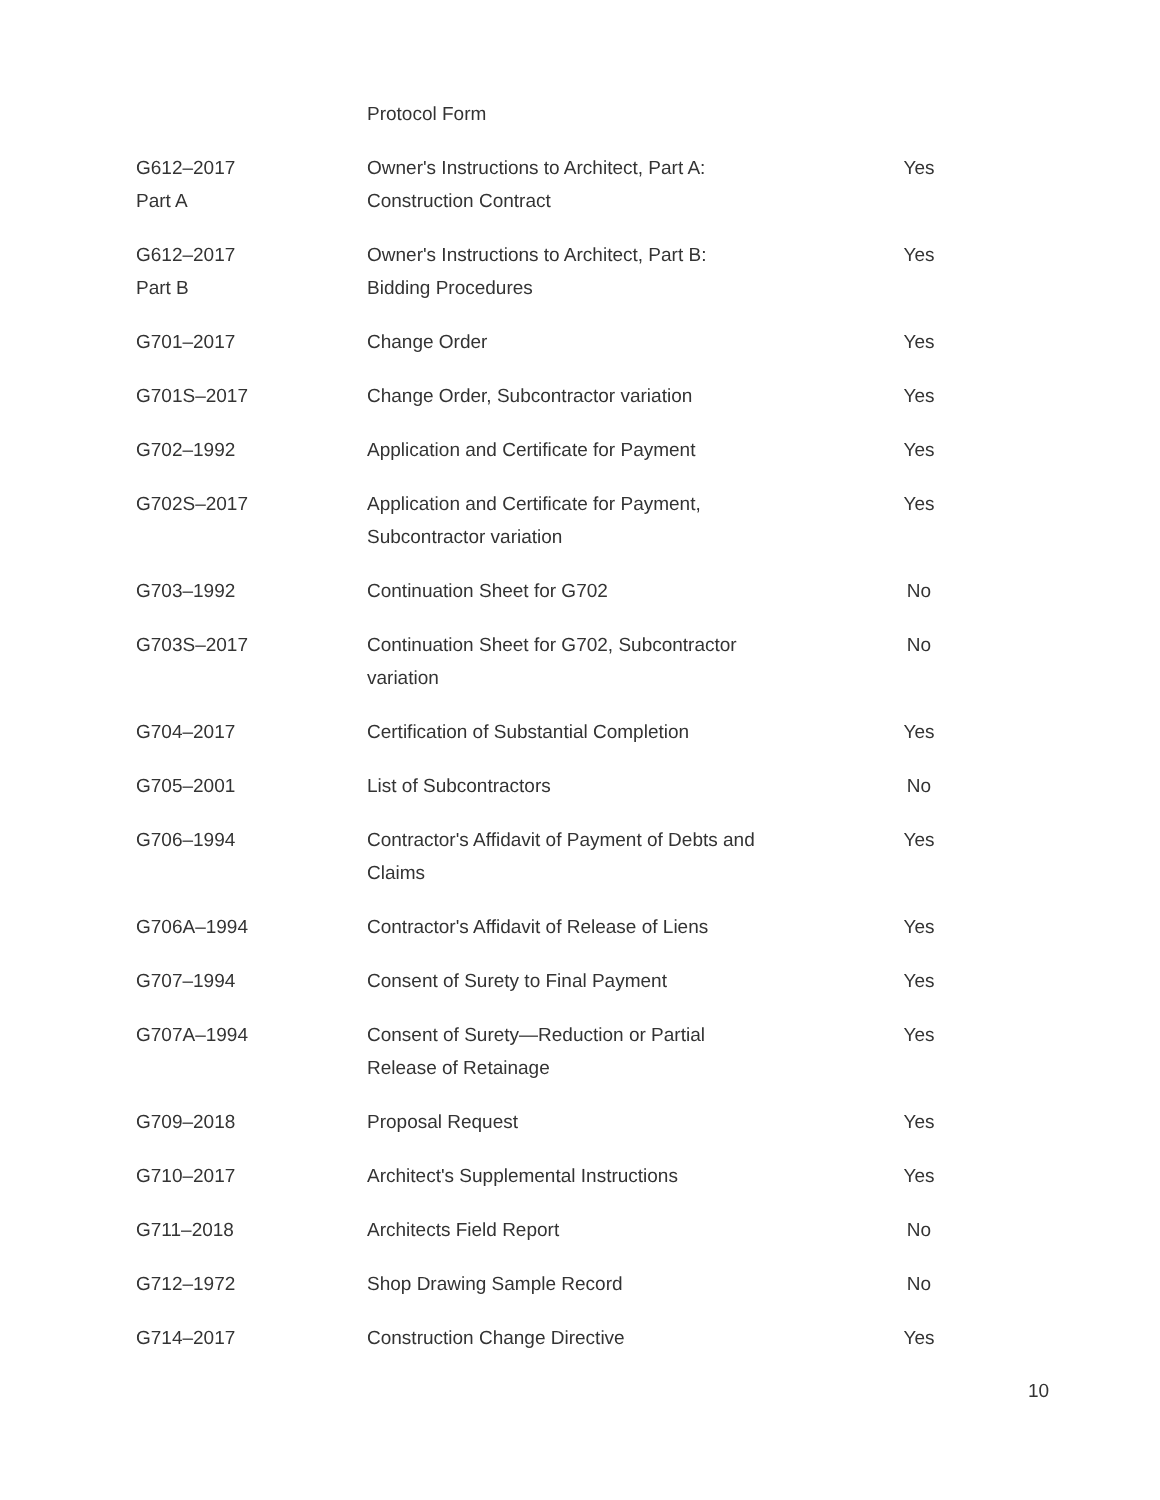| | Protocol Form | |
| G612–2017 Part A | Owner's Instructions to Architect, Part A: Construction Contract | Yes |
| G612–2017 Part B | Owner's Instructions to Architect, Part B: Bidding Procedures | Yes |
| G701–2017 | Change Order | Yes |
| G701S–2017 | Change Order, Subcontractor variation | Yes |
| G702–1992 | Application and Certificate for Payment | Yes |
| G702S–2017 | Application and Certificate for Payment, Subcontractor variation | Yes |
| G703–1992 | Continuation Sheet for G702 | No |
| G703S–2017 | Continuation Sheet for G702, Subcontractor variation | No |
| G704–2017 | Certification of Substantial Completion | Yes |
| G705–2001 | List of Subcontractors | No |
| G706–1994 | Contractor's Affidavit of Payment of Debts and Claims | Yes |
| G706A–1994 | Contractor's Affidavit of Release of Liens | Yes |
| G707–1994 | Consent of Surety to Final Payment | Yes |
| G707A–1994 | Consent of Surety—Reduction or Partial Release of Retainage | Yes |
| G709–2018 | Proposal Request | Yes |
| G710–2017 | Architect's Supplemental Instructions | Yes |
| G711–2018 | Architects Field Report | No |
| G712–1972 | Shop Drawing Sample Record | No |
| G714–2017 | Construction Change Directive | Yes |
10